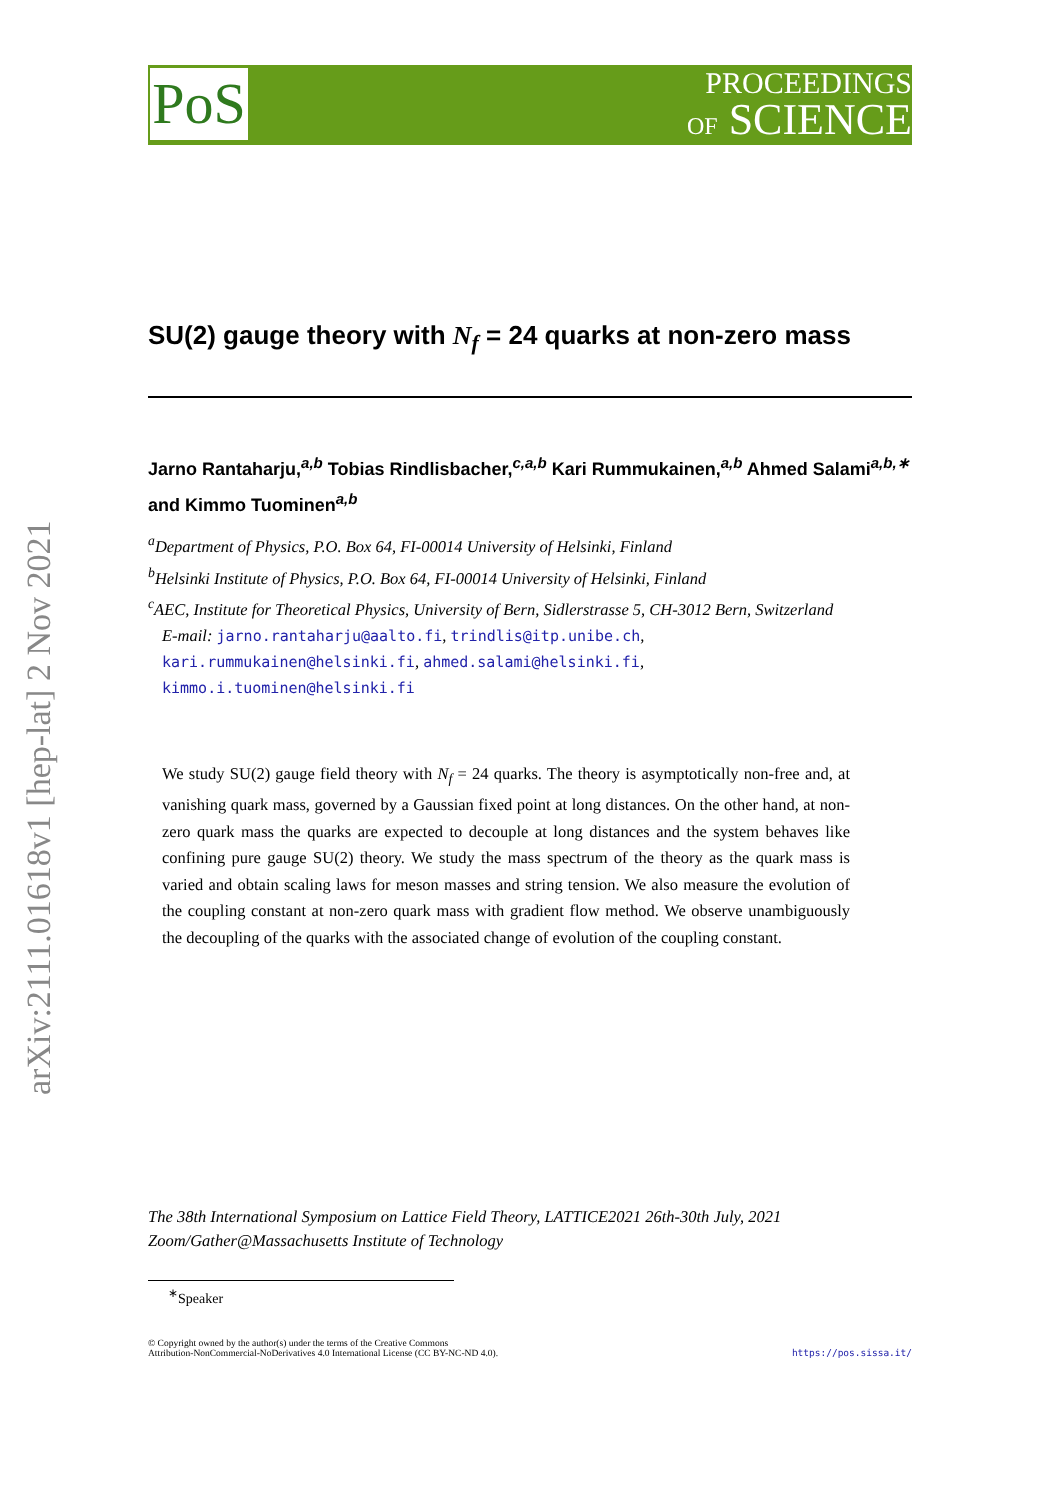PoS
PROCEEDINGS
OF SCIENCE
arXiv:2111.01618v1 [hep-lat] 2 Nov 2021
SU(2) gauge theory with N<sub>f</sub> = 24 quarks at non-zero mass
Jarno Rantaharju,<sup>a,b</sup> Tobias Rindlisbacher,<sup>c,a,b</sup> Kari Rummukainen,<sup>a,b</sup> Ahmed Salami<sup>a,b,∗</sup> and Kimmo Tuominen<sup>a,b</sup>
<sup>a</sup> Department of Physics, P.O. Box 64, FI-00014 University of Helsinki, Finland
<sup>b</sup> Helsinki Institute of Physics, P.O. Box 64, FI-00014 University of Helsinki, Finland
<sup>c</sup> AEC, Institute for Theoretical Physics, University of Bern, Sidlerstrasse 5, CH-3012 Bern, Switzerland
E-mail: jarno.rantaharju@aalto.fi, trindlis@itp.unibe.ch,
kari.rummukainen@helsinki.fi, ahmed.salami@helsinki.fi,
kimmo.i.tuominen@helsinki.fi
We study SU(2) gauge field theory with N<sub>f</sub> = 24 quarks. The theory is asymptotically non-free and, at vanishing quark mass, governed by a Gaussian fixed point at long distances. On the other hand, at non-zero quark mass the quarks are expected to decouple at long distances and the system behaves like confining pure gauge SU(2) theory. We study the mass spectrum of the theory as the quark mass is varied and obtain scaling laws for meson masses and string tension. We also measure the evolution of the coupling constant at non-zero quark mass with gradient flow method. We observe unambiguously the decoupling of the quarks with the associated change of evolution of the coupling constant.
The 38th International Symposium on Lattice Field Theory, LATTICE2021 26th-30th July, 2021
Zoom/Gather@Massachusetts Institute of Technology
<sup>∗</sup>Speaker
© Copyright owned by the author(s) under the terms of the Creative Commons
Attribution-NonCommercial-NoDerivatives 4.0 International License (CC BY-NC-ND 4.0).
https://pos.sissa.it/